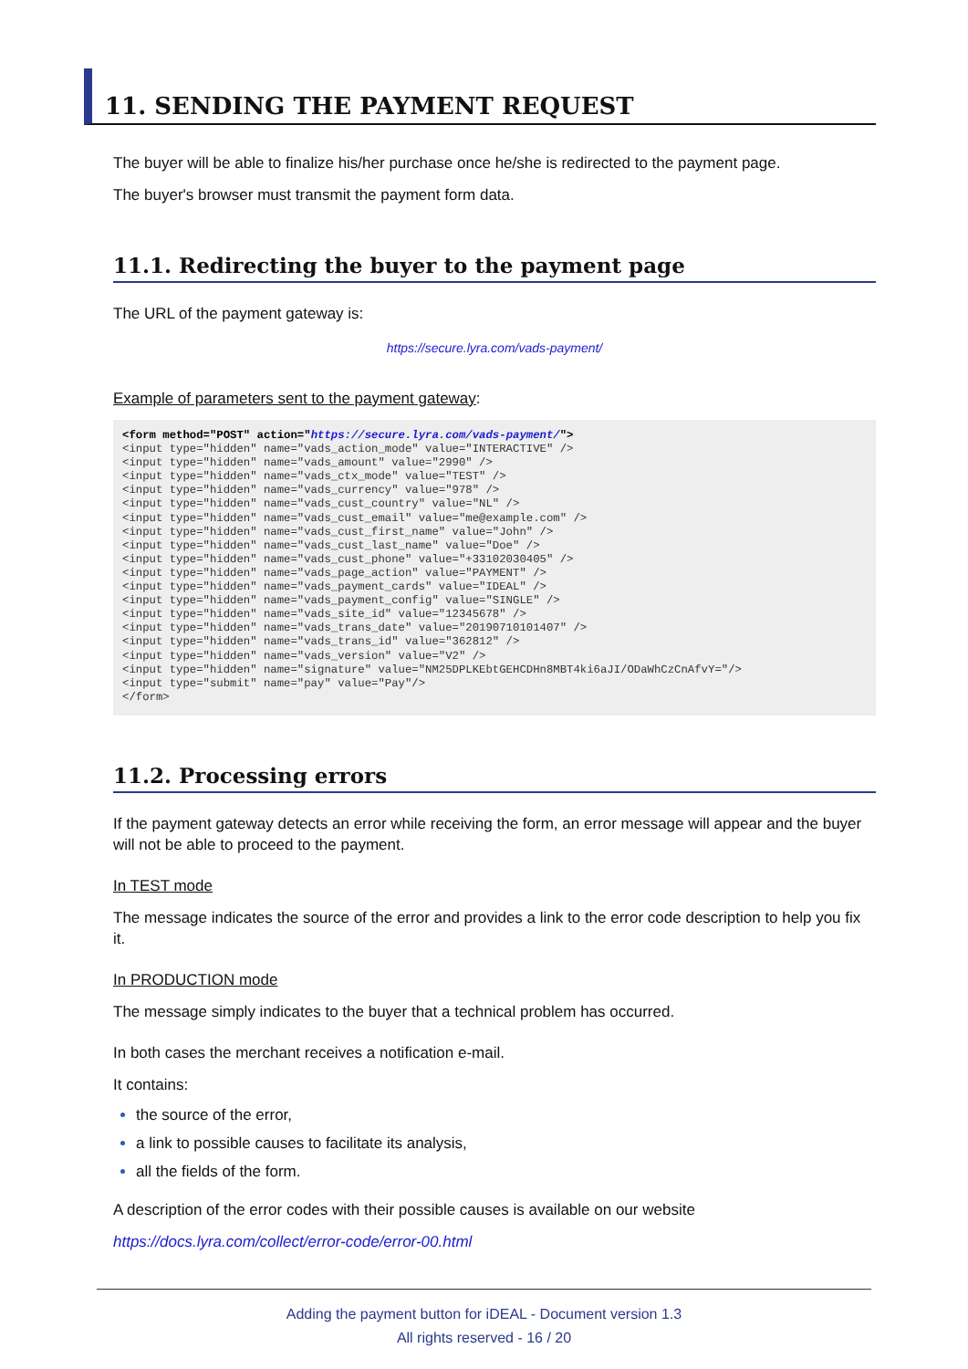11. SENDING THE PAYMENT REQUEST
The buyer will be able to finalize his/her purchase once he/she is redirected to the payment page.
The buyer's browser must transmit the payment form data.
11.1. Redirecting the buyer to the payment page
The URL of the payment gateway is:
https://secure.lyra.com/vads-payment/
Example of parameters sent to the payment gateway:
<form method="POST" action="https://secure.lyra.com/vads-payment/">
<input type="hidden" name="vads_action_mode" value="INTERACTIVE" />
<input type="hidden" name="vads_amount" value="2990" />
<input type="hidden" name="vads_ctx_mode" value="TEST" />
<input type="hidden" name="vads_currency" value="978" />
<input type="hidden" name="vads_cust_country" value="NL" />
<input type="hidden" name="vads_cust_email" value="me@example.com" />
<input type="hidden" name="vads_cust_first_name" value="John" />
<input type="hidden" name="vads_cust_last_name" value="Doe" />
<input type="hidden" name="vads_cust_phone" value="+33102030405" />
<input type="hidden" name="vads_page_action" value="PAYMENT" />
<input type="hidden" name="vads_payment_cards" value="IDEAL" />
<input type="hidden" name="vads_payment_config" value="SINGLE" />
<input type="hidden" name="vads_site_id" value="12345678" />
<input type="hidden" name="vads_trans_date" value="20190710101407" />
<input type="hidden" name="vads_trans_id" value="362812" />
<input type="hidden" name="vads_version" value="V2" />
<input type="hidden" name="signature" value="NM25DPLKEbtGEHCDHn8MBT4ki6aJI/ODaWhCzCnAfvY="/>
<input type="submit" name="pay" value="Pay"/>
</form>
11.2. Processing errors
If the payment gateway detects an error while receiving the form, an error message will appear and the buyer will not be able to proceed to the payment.
In TEST mode
The message indicates the source of the error and provides a link to the error code description to help you fix it.
In PRODUCTION mode
The message simply indicates to the buyer that a technical problem has occurred.
In both cases the merchant receives a notification e-mail.
It contains:
the source of the error,
a link to possible causes to facilitate its analysis,
all the fields of the form.
A description of the error codes with their possible causes is available on our website
https://docs.lyra.com/collect/error-code/error-00.html
Adding the payment button for iDEAL - Document version 1.3
All rights reserved - 16 / 20